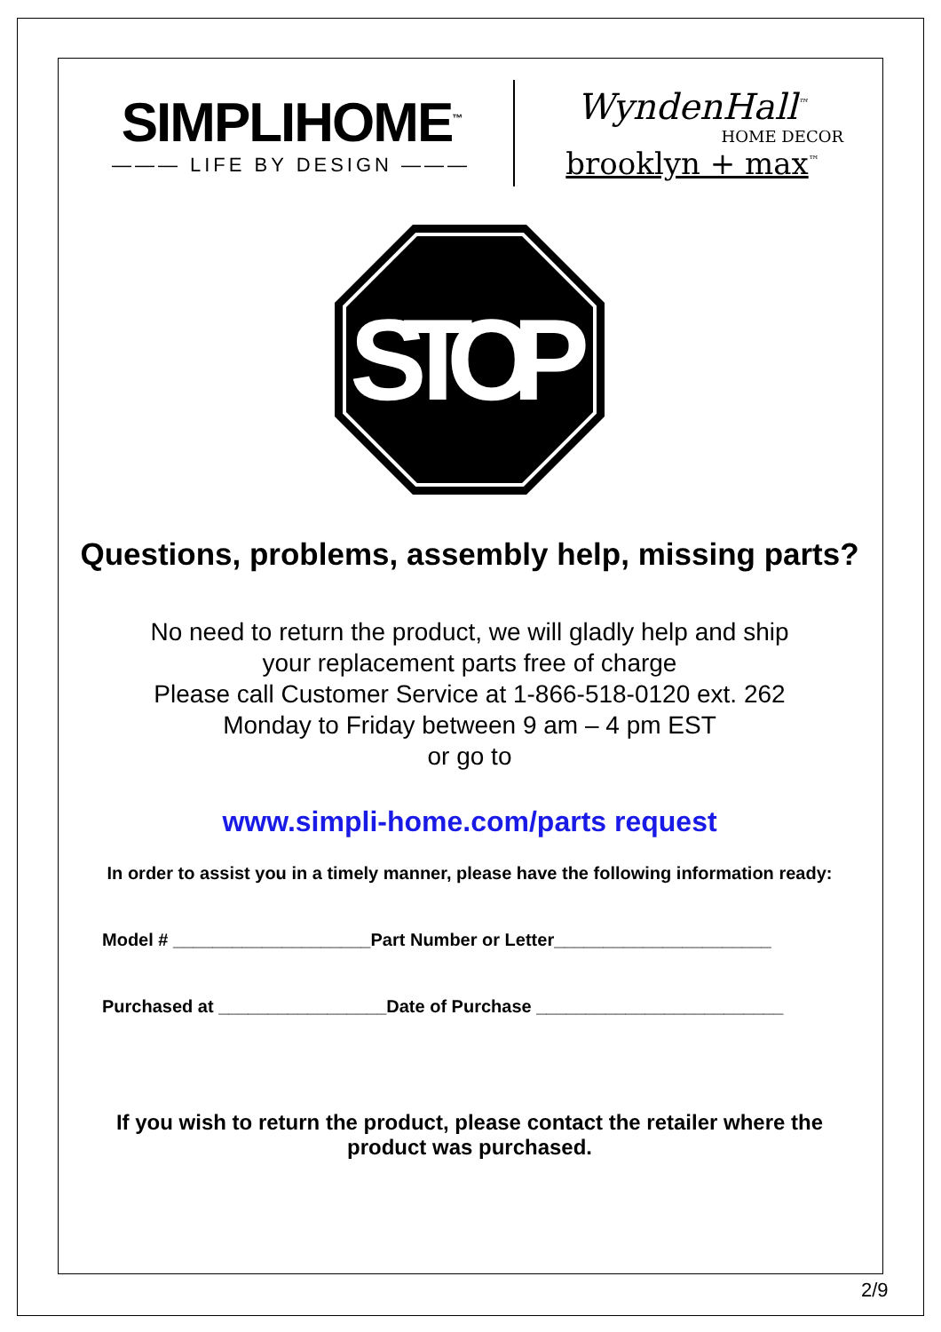SIMPLIHOME<sup>™</sup>
——— LIFE BY DESIGN ———
WyndenHall<sup>™</sup>
HOME DECOR
brooklyn + max<sup>™</sup>
STOP
Questions, problems, assembly help, missing parts?
No need to return the product, we will gladly help and ship
your replacement parts free of charge
Please call Customer Service at 1-866-518-0120 ext. 262
Monday to Friday between 9 am – 4 pm EST
or go to
www.simpli-home.com/parts request
In order to assist you in a timely manner, please have the following information ready:
Model # ____________________Part Number or Letter______________________
Purchased at _________________Date of Purchase _________________________
If you wish to return the product, please contact the retailer where the
product was purchased.
2/9